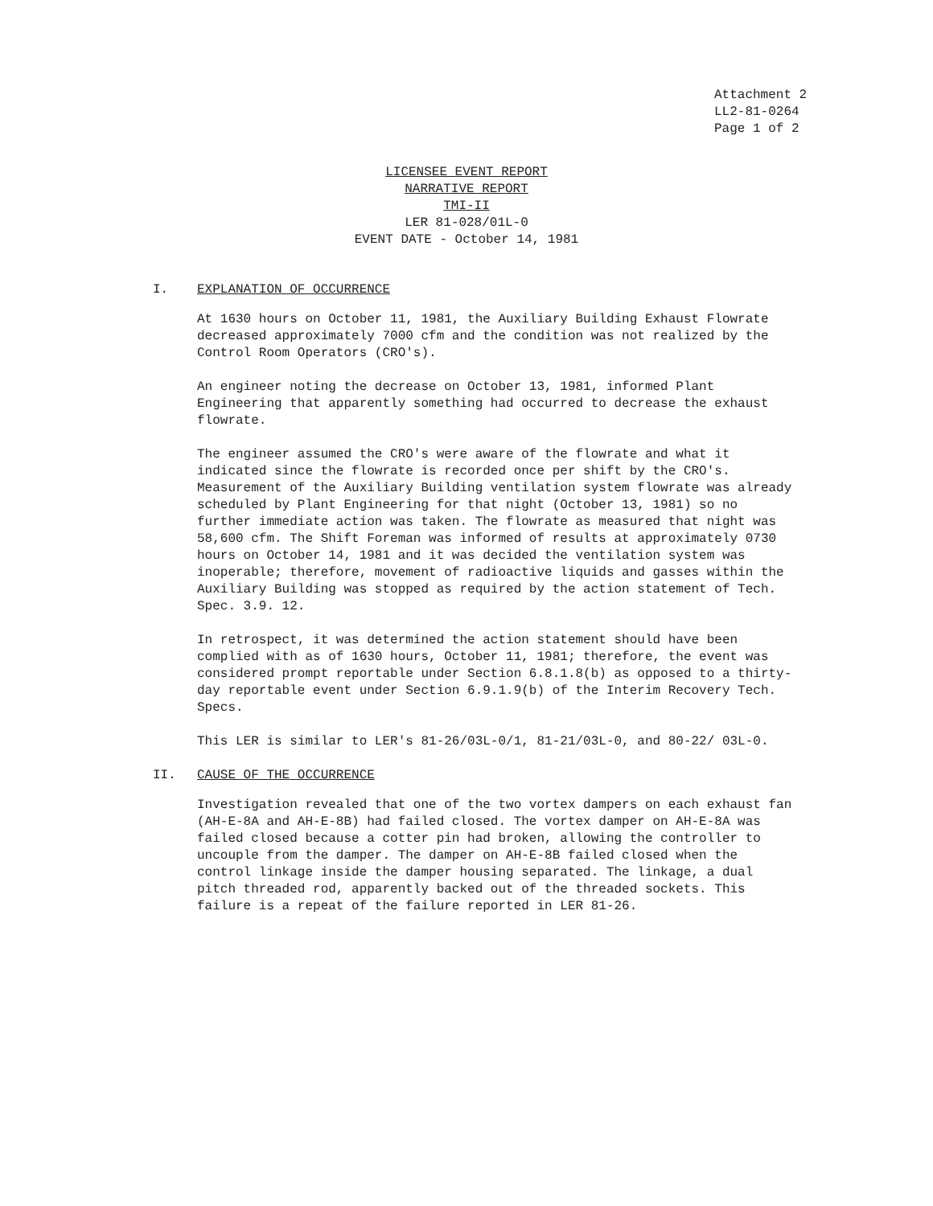Attachment 2
LL2-81-0264
Page 1 of 2
LICENSEE EVENT REPORT
NARRATIVE REPORT
TMI-II
LER 81-028/01L-0
EVENT DATE - October 14, 1981
I. EXPLANATION OF OCCURRENCE
At 1630 hours on October 11, 1981, the Auxiliary Building Exhaust Flowrate decreased approximately 7000 cfm and the condition was not realized by the Control Room Operators (CRO's).
An engineer noting the decrease on October 13, 1981, informed Plant Engineering that apparently something had occurred to decrease the exhaust flowrate.
The engineer assumed the CRO's were aware of the flowrate and what it indicated since the flowrate is recorded once per shift by the CRO's. Measurement of the Auxiliary Building ventilation system flowrate was already scheduled by Plant Engineering for that night (October 13, 1981) so no further immediate action was taken. The flowrate as measured that night was 58,600 cfm. The Shift Foreman was informed of results at approximately 0730 hours on October 14, 1981 and it was decided the ventilation system was inoperable; therefore, movement of radioactive liquids and gasses within the Auxiliary Building was stopped as required by the action statement of Tech. Spec. 3.9. 12.
In retrospect, it was determined the action statement should have been complied with as of 1630 hours, October 11, 1981; therefore, the event was considered prompt reportable under Section 6.8.1.8(b) as opposed to a thirty-day reportable event under Section 6.9.1.9(b) of the Interim Recovery Tech. Specs.
This LER is similar to LER's 81-26/03L-0/1, 81-21/03L-0, and 80-22/ 03L-0.
II. CAUSE OF THE OCCURRENCE
Investigation revealed that one of the two vortex dampers on each exhaust fan (AH-E-8A and AH-E-8B) had failed closed. The vortex damper on AH-E-8A was failed closed because a cotter pin had broken, allowing the controller to uncouple from the damper. The damper on AH-E-8B failed closed when the control linkage inside the damper housing separated. The linkage, a dual pitch threaded rod, apparently backed out of the threaded sockets. This failure is a repeat of the failure reported in LER 81-26.